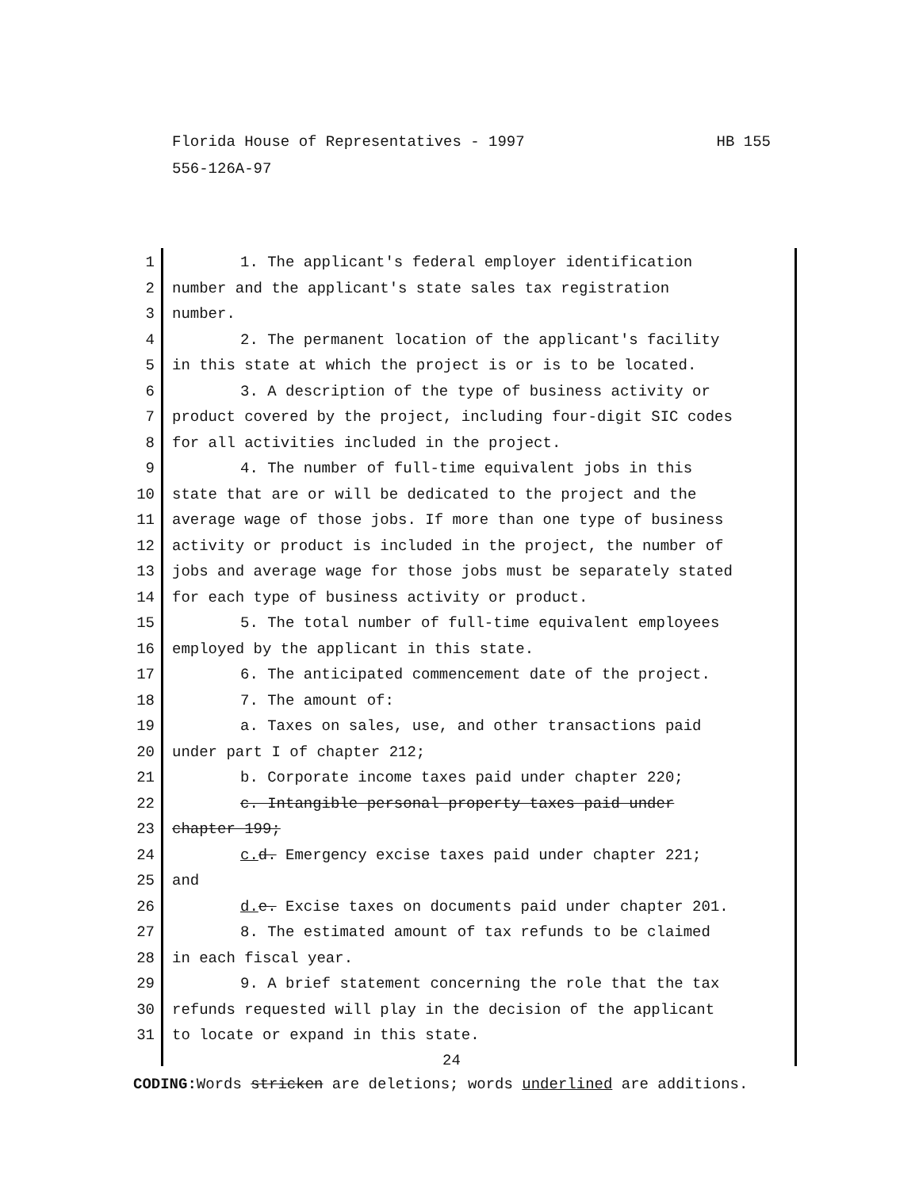HB 155 Florida House of Representatives - 1997
556-126A-97
1 1. The applicant's federal employer identification
2 number and the applicant's state sales tax registration
3 number.
4 2. The permanent location of the applicant's facility
5 in this state at which the project is or is to be located.
6 3. A description of the type of business activity or
7 product covered by the project, including four-digit SIC codes
8 for all activities included in the project.
9 4. The number of full-time equivalent jobs in this
10 state that are or will be dedicated to the project and the
11 average wage of those jobs. If more than one type of business
12 activity or product is included in the project, the number of
13 jobs and average wage for those jobs must be separately stated
14 for each type of business activity or product.
15 5. The total number of full-time equivalent employees
16 employed by the applicant in this state.
17 6. The anticipated commencement date of the project.
18 7. The amount of:
19 a. Taxes on sales, use, and other transactions paid
20 under part I of chapter 212;
21 b. Corporate income taxes paid under chapter 220;
22 c. Intangible personal property taxes paid under
23 chapter 199;
24 c. d. Emergency excise taxes paid under chapter 221;
25 and
26 d. e. Excise taxes on documents paid under chapter 201.
27 8. The estimated amount of tax refunds to be claimed
28 in each fiscal year.
29 9. A brief statement concerning the role that the tax
30 refunds requested will play in the decision of the applicant
31 to locate or expand in this state.
24
CODING: Words stricken are deletions; words underlined are additions.